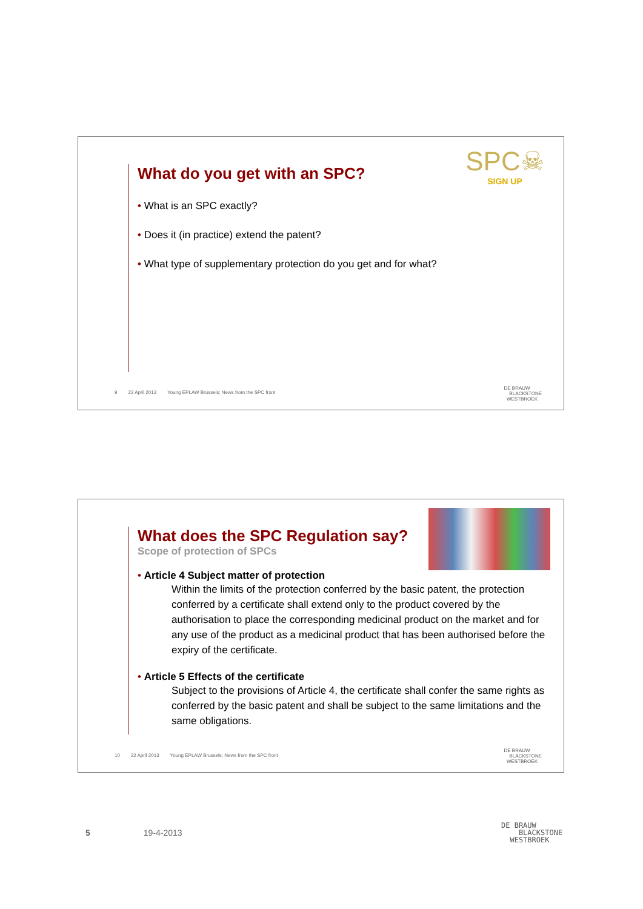SPC☠
SIGN UP
What do you get with an SPC?
What is an SPC exactly?
Does it (in practice) extend the patent?
What type of supplementary protection do you get and for what?
9 22 April 2013 Young EPLAW Brussels; News from the SPC front
DE BRAUW
BLACKSTONE
WESTBROEK
What does the SPC Regulation say?
Scope of protection of SPCs
Article 4 Subject matter of protection
Within the limits of the protection conferred by the basic patent, the protection conferred by a certificate shall extend only to the product covered by the authorisation to place the corresponding medicinal product on the market and for any use of the product as a medicinal product that has been authorised before the expiry of the certificate.
Article 5 Effects of the certificate
Subject to the provisions of Article 4, the certificate shall confer the same rights as conferred by the basic patent and shall be subject to the same limitations and the same obligations.
10 22 April 2013 Young EPLAW Brussels; News from the SPC front
DE BRAUW
BLACKSTONE
WESTBROEK
5 19-4-2013
DE BRAUW
BLACKSTONE
WESTBROEK